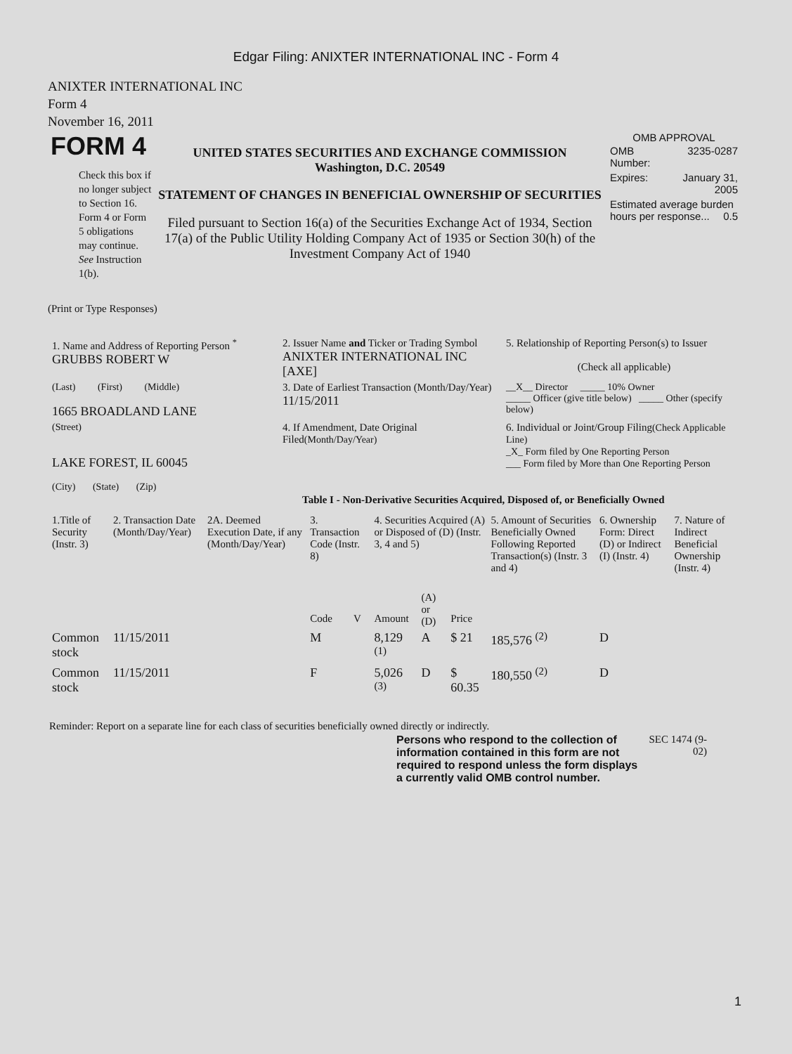Edgar Filing: ANIXTER INTERNATIONAL INC - Form 4
ANIXTER INTERNATIONAL INC
Form 4
November 16, 2011
| FORM 4 Check this box if no longer subject to Section 16. Form 4 or Form 5 obligations may continue. See Instruction 1(b). | UNITED STATES SECURITIES AND EXCHANGE COMMISSION Washington, D.C. 20549 STATEMENT OF CHANGES IN BENEFICIAL OWNERSHIP OF SECURITIES Filed pursuant to Section 16(a) of the Securities Exchange Act of 1934, Section 17(a) of the Public Utility Holding Company Act of 1935 or Section 30(h) of the Investment Company Act of 1940 | OMB APPROVAL / OMB Number: / 3235-0287 / / Expires: / January 31, 2005 / / Estimated average burden hours per response... 0.5 / / |
(Print or Type Responses)
| 1. Name and Address of Reporting Person <sup>*</sup> GRUBBS ROBERT W | 2. Issuer Name and Ticker or Trading Symbol ANIXTER INTERNATIONAL INC [AXE] | 5. Relationship of Reporting Person(s) to Issuer (Check all applicable) |
| (Last) (First) (Middle) 1665 BROADLAND LANE | 3. Date of Earliest Transaction (Month/Day/Year) 11/15/2011 | __X__ Director _____ 10% Owner _____ Officer (give title below) _____ Other (specify below) |
| (Street) LAKE FOREST, IL 60045 (City) (State) (Zip) | 4. If Amendment, Date Original Filed (Month/Day/Year) | 6. Individual or Joint/Group Filing (Check Applicable Line) _X_ Form filed by One Reporting Person ___ Form filed by More than One Reporting Person |
Table I - Non-Derivative Securities Acquired, Disposed of, or Beneficially Owned
| 1.Title of Security (Instr. 3) | 2. Transaction Date (Month/Day/Year) | 2A. Deemed Execution Date, if any (Month/Day/Year) | 3. Transaction Code (Instr. 8) | | 4. Securities Acquired (A) or Disposed of (D) (Instr. 3, 4 and 5) | | | 5. Amount of Securities Beneficially Owned Following Reported Transaction(s) (Instr. 3 and 4) | 6. Ownership Form: Direct (D) or Indirect (I) (Instr. 4) | 7. Nature of Indirect Beneficial Ownership (Instr. 4) |
| --- | --- | --- | --- | --- | --- | --- | --- | --- | --- | --- |
| | | | Code | V | Amount | (A) or (D) | Price | | | |
| Common stock | 11/15/2011 | | M | | 8,129 <sup>(1)</sup> | A | $ 21 | 185,576 <sup>(2)</sup> | D | |
| Common stock | 11/15/2011 | | F | | 5,026 <sup>(3)</sup> | D | $ 60.35 | 180,550 <sup>(2)</sup> | D | |
Reminder: Report on a separate line for each class of securities beneficially owned directly or indirectly.
| Persons who respond to the collection of information contained in this form are not required to respond unless the form displays a currently valid OMB control number. | SEC 1474 (9-02) |
1